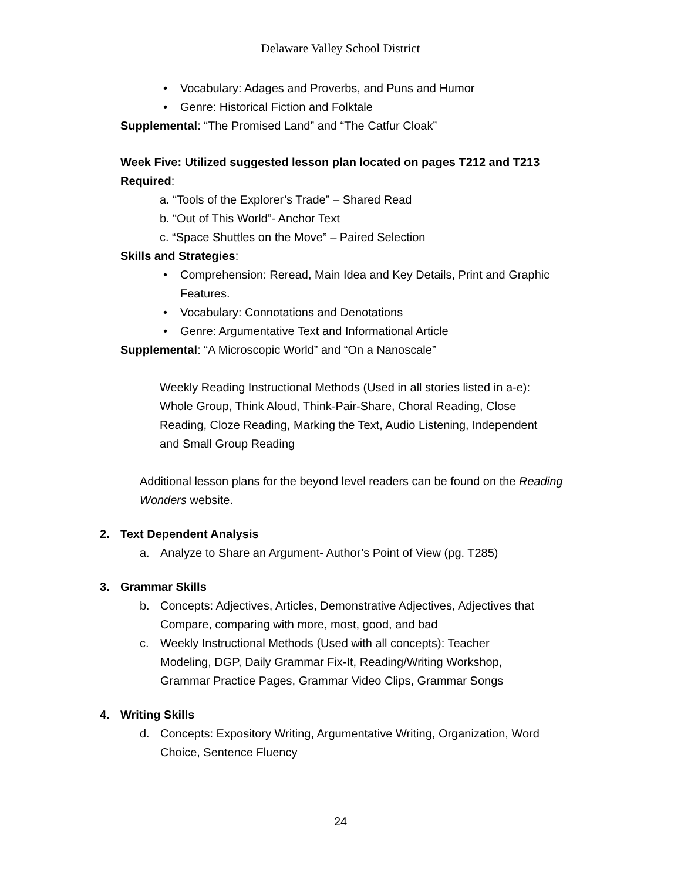Delaware Valley School District
• Vocabulary: Adages and Proverbs, and Puns and Humor
• Genre: Historical Fiction and Folktale
Supplemental: “The Promised Land” and “The Catfur Cloak”
Week Five: Utilized suggested lesson plan located on pages T212 and T213
Required:
a. “Tools of the Explorer’s Trade” – Shared Read
b. “Out of This World”- Anchor Text
c. “Space Shuttles on the Move” – Paired Selection
Skills and Strategies:
• Comprehension: Reread, Main Idea and Key Details, Print and Graphic Features.
• Vocabulary: Connotations and Denotations
• Genre: Argumentative Text and Informational Article
Supplemental: “A Microscopic World” and “On a Nanoscale”
Weekly Reading Instructional Methods (Used in all stories listed in a-e): Whole Group, Think Aloud, Think-Pair-Share, Choral Reading, Close Reading, Cloze Reading, Marking the Text, Audio Listening, Independent and Small Group Reading
Additional lesson plans for the beyond level readers can be found on the Reading Wonders website.
2. Text Dependent Analysis
a. Analyze to Share an Argument- Author’s Point of View (pg. T285)
3. Grammar Skills
b. Concepts: Adjectives, Articles, Demonstrative Adjectives, Adjectives that Compare, comparing with more, most, good, and bad
c. Weekly Instructional Methods (Used with all concepts): Teacher Modeling, DGP, Daily Grammar Fix-It, Reading/Writing Workshop, Grammar Practice Pages, Grammar Video Clips, Grammar Songs
4. Writing Skills
d. Concepts: Expository Writing, Argumentative Writing, Organization, Word Choice, Sentence Fluency
24